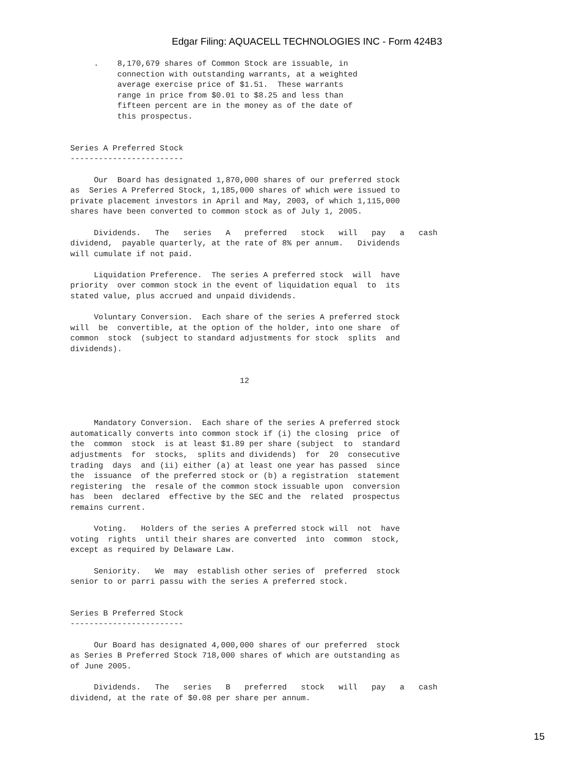Edgar Filing: AQUACELL TECHNOLOGIES INC - Form 424B3
     .    8,170,679 shares of Common Stock are issuable, in
          connection with outstanding warrants, at a weighted
          average exercise price of $1.51.  These warrants
          range in price from $0.01 to $8.25 and less than
          fifteen percent are in the money as of the date of
          this prospectus.


Series A Preferred Stock
------------------------

     Our  Board has designated 1,870,000 shares of our preferred stock
as  Series A Preferred Stock, 1,185,000 shares of which were issued to
private placement investors in April and May, 2003, of which 1,115,000
shares have been converted to common stock as of July 1, 2005.

     Dividends.   The   series   A   preferred   stock   will   pay   a   cash
dividend,  payable quarterly, at the rate of 8% per annum.   Dividends
will cumulate if not paid.

     Liquidation Preference.  The series A preferred stock  will  have
priority  over common stock in the event of liquidation equal  to  its
stated value, plus accrued and unpaid dividends.

     Voluntary Conversion.  Each share of the series A preferred stock
will  be  convertible, at the option of the holder, into one share  of
common  stock  (subject to standard adjustments for stock  splits  and
dividends).


                                    12



     Mandatory Conversion.  Each share of the series A preferred stock
automatically converts into common stock if (i) the closing  price  of
the  common  stock  is at least $1.89 per share (subject  to  standard
adjustments  for  stocks,  splits and dividends)  for  20  consecutive
trading  days  and (ii) either (a) at least one year has passed  since
the  issuance  of the preferred stock or (b) a registration  statement
registering  the  resale of the common stock issuable upon  conversion
has  been  declared  effective by the SEC and the  related  prospectus
remains current.

     Voting.   Holders of the series A preferred stock will  not  have
voting  rights  until their shares are converted  into  common  stock,
except as required by Delaware Law.

     Seniority.   We  may  establish other series of  preferred  stock
senior to or parri passu with the series A preferred stock.


Series B Preferred Stock
------------------------

     Our Board has designated 4,000,000 shares of our preferred  stock
as Series B Preferred Stock 718,000 shares of which are outstanding as
of June 2005.

     Dividends.   The   series   B   preferred   stock   will   pay   a   cash
dividend, at the rate of $0.08 per share per annum.
15